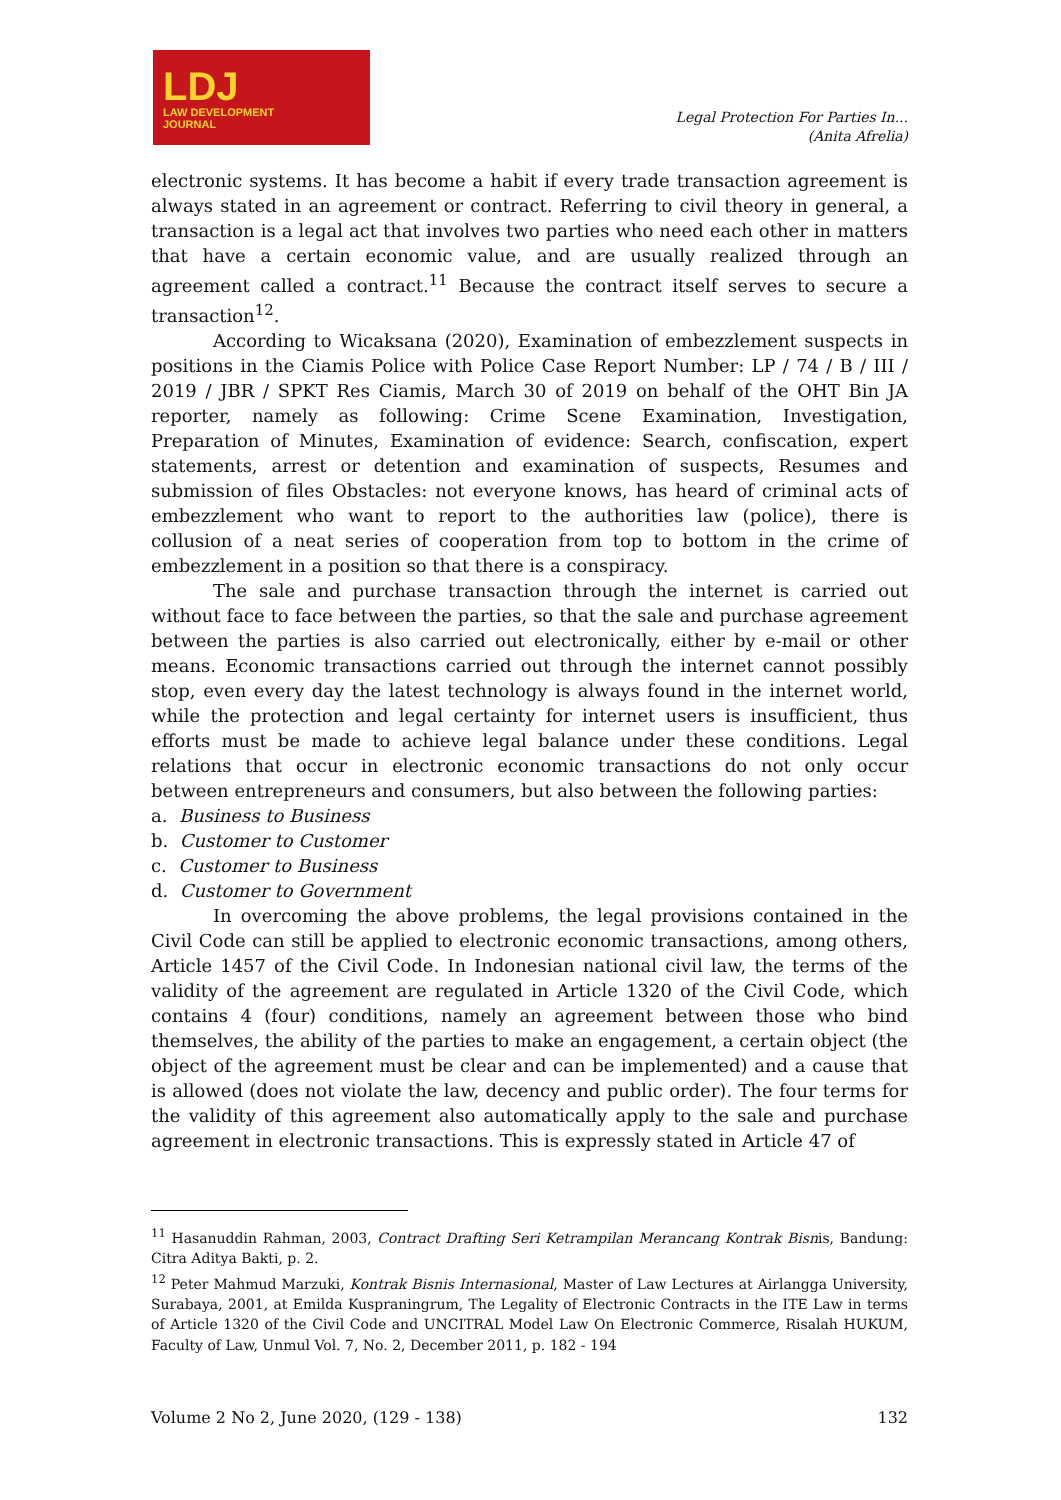LDJ
LAW DEVELOPMENT
JOURNAL
Legal Protection For Parties In...
(Anita Afrelia)
electronic systems. It has become a habit if every trade transaction agreement is always stated in an agreement or contract. Referring to civil theory in general, a transaction is a legal act that involves two parties who need each other in matters that have a certain economic value, and are usually realized through an agreement called a contract.<sup>11</sup> Because the contract itself serves to secure a transaction<sup>12</sup>.
According to Wicaksana (2020), Examination of embezzlement suspects in positions in the Ciamis Police with Police Case Report Number: LP / 74 / B / III / 2019 / JBR / SPKT Res Ciamis, March 30 of 2019 on behalf of the OHT Bin JA reporter, namely as following: Crime Scene Examination, Investigation, Preparation of Minutes, Examination of evidence: Search, confiscation, expert statements, arrest or detention and examination of suspects, Resumes and submission of files Obstacles: not everyone knows, has heard of criminal acts of embezzlement who want to report to the authorities law (police), there is collusion of a neat series of cooperation from top to bottom in the crime of embezzlement in a position so that there is a conspiracy.
The sale and purchase transaction through the internet is carried out without face to face between the parties, so that the sale and purchase agreement between the parties is also carried out electronically, either by e-mail or other means. Economic transactions carried out through the internet cannot possibly stop, even every day the latest technology is always found in the internet world, while the protection and legal certainty for internet users is insufficient, thus efforts must be made to achieve legal balance under these conditions. Legal relations that occur in electronic economic transactions do not only occur between entrepreneurs and consumers, but also between the following parties:
a. Business to Business
b. Customer to Customer
c. Customer to Business
d. Customer to Government
In overcoming the above problems, the legal provisions contained in the Civil Code can still be applied to electronic economic transactions, among others, Article 1457 of the Civil Code. In Indonesian national civil law, the terms of the validity of the agreement are regulated in Article 1320 of the Civil Code, which contains 4 (four) conditions, namely an agreement between those who bind themselves, the ability of the parties to make an engagement, a certain object (the object of the agreement must be clear and can be implemented) and a cause that is allowed (does not violate the law, decency and public order). The four terms for the validity of this agreement also automatically apply to the sale and purchase agreement in electronic transactions. This is expressly stated in Article 47 of
<sup>11</sup> Hasanuddin Rahman, 2003, Contract Drafting Seri Ketrampilan Merancang Kontrak Bisnis, Bandung: Citra Aditya Bakti, p. 2.
<sup>12</sup> Peter Mahmud Marzuki, Kontrak Bisnis Internasional, Master of Law Lectures at Airlangga University, Surabaya, 2001, at Emilda Kuspraningrum, The Legality of Electronic Contracts in the ITE Law in terms of Article 1320 of the Civil Code and UNCITRAL Model Law On Electronic Commerce, Risalah HUKUM, Faculty of Law, Unmul Vol. 7, No. 2, December 2011, p. 182 - 194
Volume 2 No 2, June 2020, (129 - 138) 132